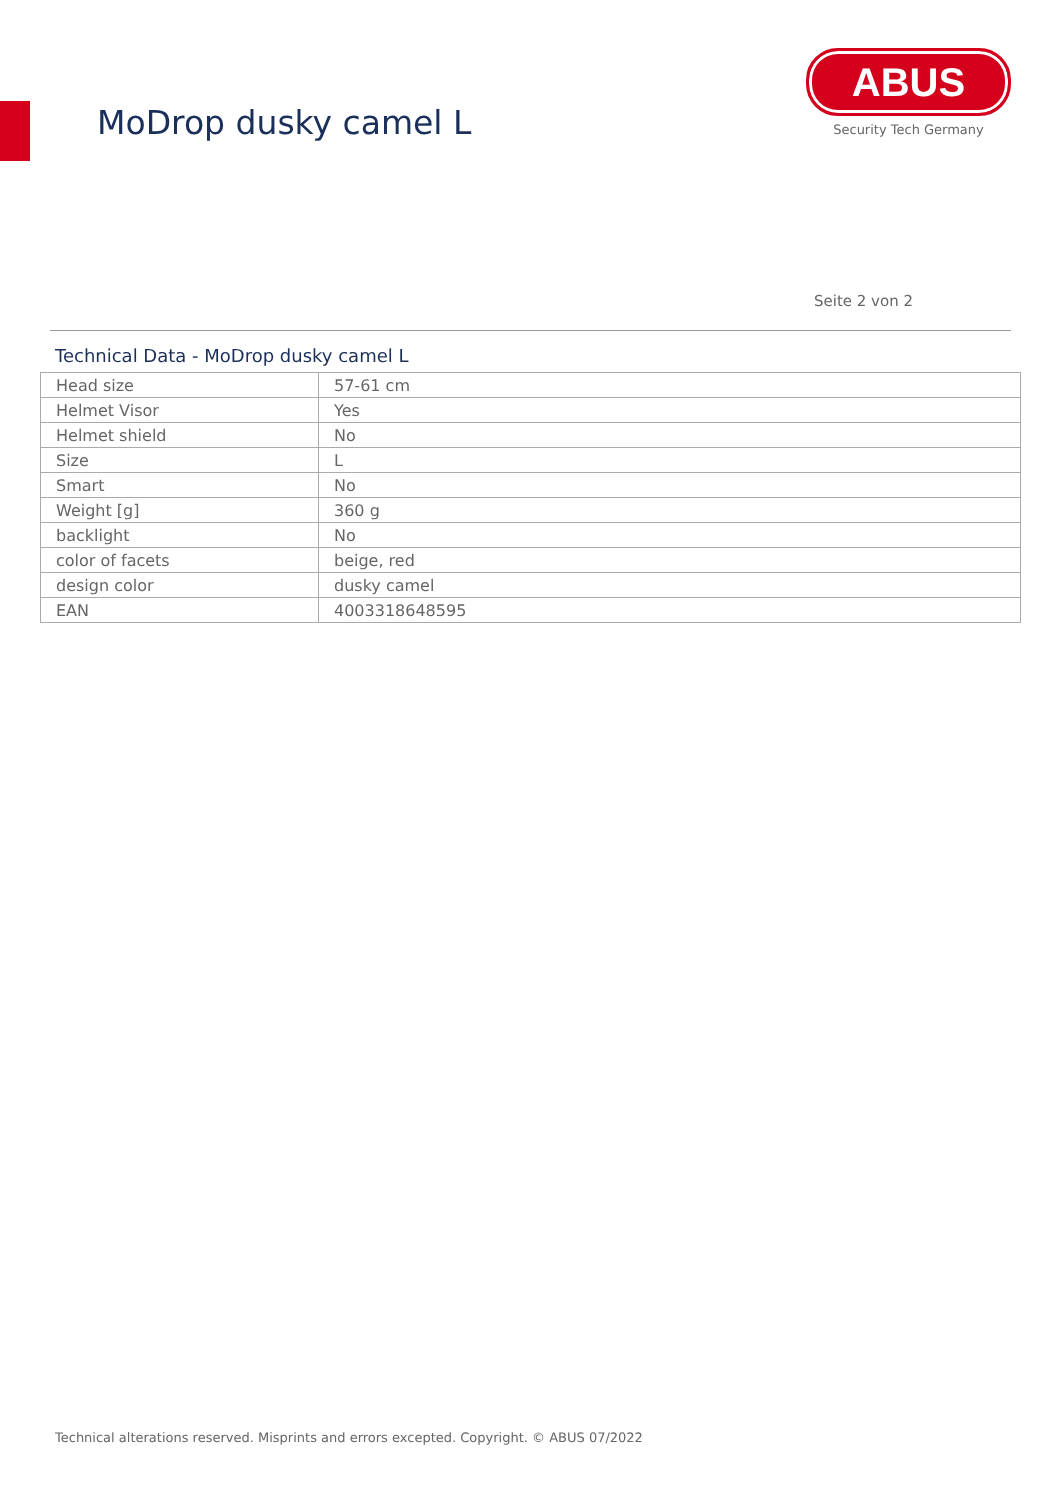MoDrop dusky camel L
ABUS
Security Tech Germany
Seite 2 von 2
Technical Data - MoDrop dusky camel L
| Head size | 57-61 cm |
| Helmet Visor | Yes |
| Helmet shield | No |
| Size | L |
| Smart | No |
| Weight [g] | 360 g |
| backlight | No |
| color of facets | beige, red |
| design color | dusky camel |
| EAN | 4003318648595 |
Technical alterations reserved. Misprints and errors excepted. Copyright. © ABUS 07/2022